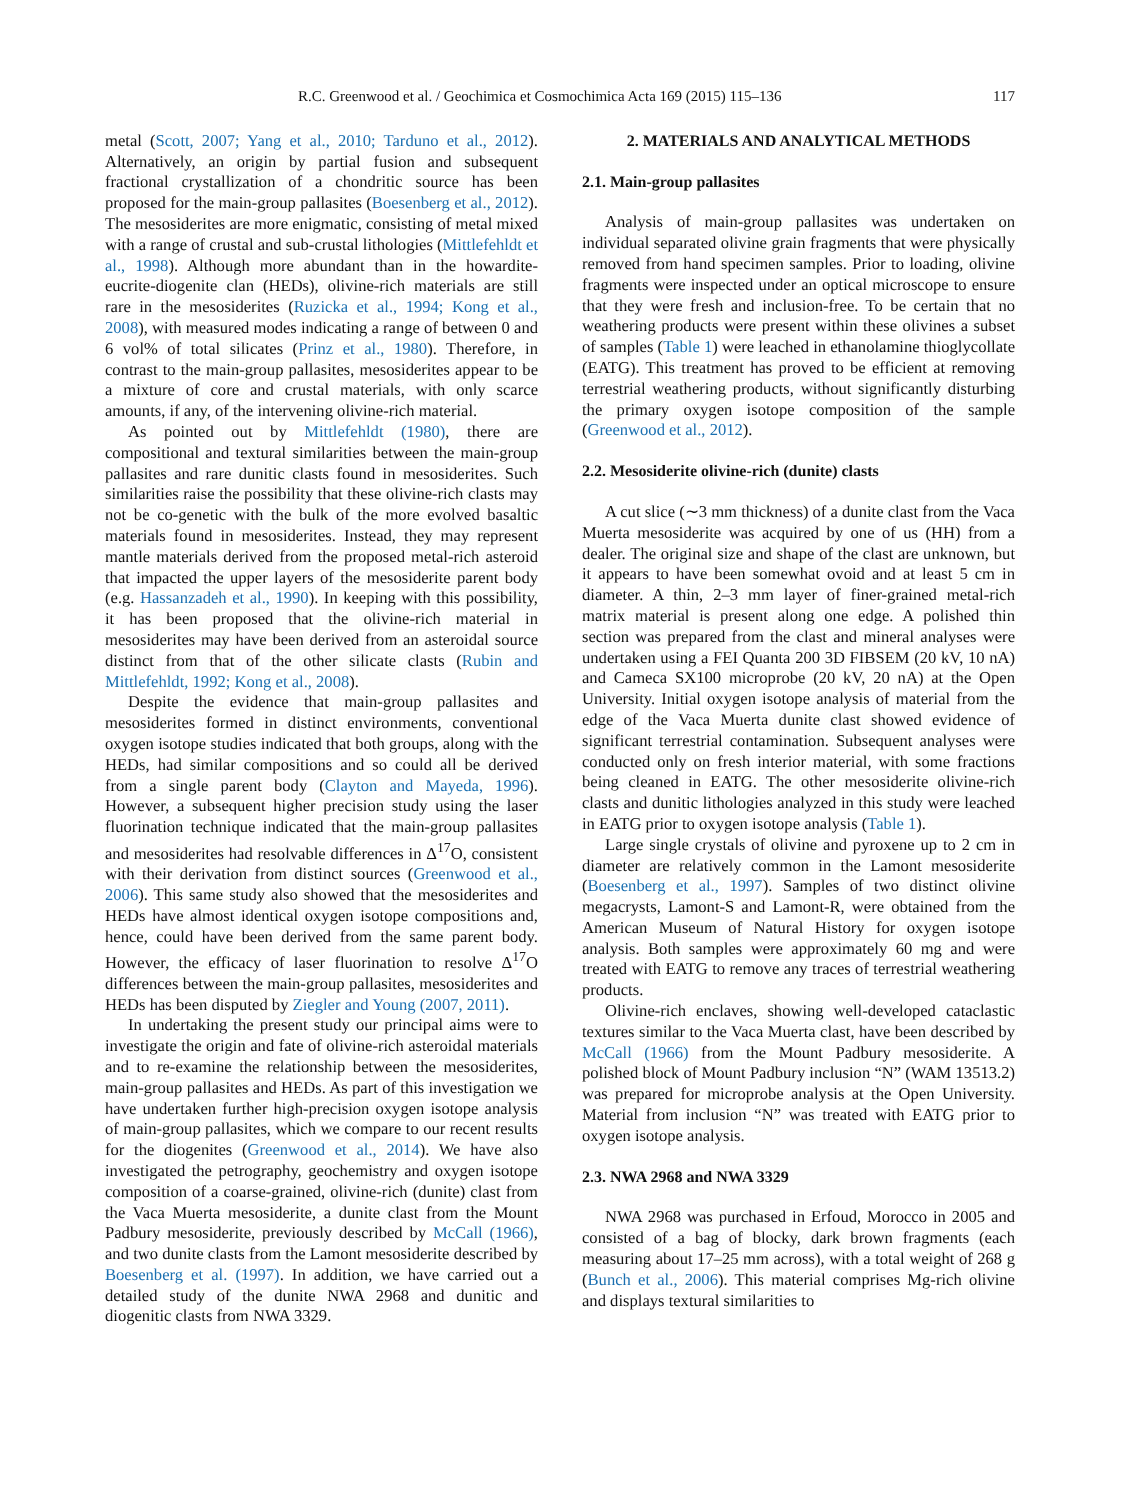R.C. Greenwood et al. / Geochimica et Cosmochimica Acta 169 (2015) 115–136 117
metal (Scott, 2007; Yang et al., 2010; Tarduno et al., 2012). Alternatively, an origin by partial fusion and subsequent fractional crystallization of a chondritic source has been proposed for the main-group pallasites (Boesenberg et al., 2012). The mesosiderites are more enigmatic, consisting of metal mixed with a range of crustal and sub-crustal lithologies (Mittlefehldt et al., 1998). Although more abundant than in the howardite-eucrite-diogenite clan (HEDs), olivine-rich materials are still rare in the mesosiderites (Ruzicka et al., 1994; Kong et al., 2008), with measured modes indicating a range of between 0 and 6 vol% of total silicates (Prinz et al., 1980). Therefore, in contrast to the main-group pallasites, mesosiderites appear to be a mixture of core and crustal materials, with only scarce amounts, if any, of the intervening olivine-rich material.
As pointed out by Mittlefehldt (1980), there are compositional and textural similarities between the main-group pallasites and rare dunitic clasts found in mesosiderites. Such similarities raise the possibility that these olivine-rich clasts may not be co-genetic with the bulk of the more evolved basaltic materials found in mesosiderites. Instead, they may represent mantle materials derived from the proposed metal-rich asteroid that impacted the upper layers of the mesosiderite parent body (e.g. Hassanzadeh et al., 1990). In keeping with this possibility, it has been proposed that the olivine-rich material in mesosiderites may have been derived from an asteroidal source distinct from that of the other silicate clasts (Rubin and Mittlefehldt, 1992; Kong et al., 2008).
Despite the evidence that main-group pallasites and mesosiderites formed in distinct environments, conventional oxygen isotope studies indicated that both groups, along with the HEDs, had similar compositions and so could all be derived from a single parent body (Clayton and Mayeda, 1996). However, a subsequent higher precision study using the laser fluorination technique indicated that the main-group pallasites and mesosiderites had resolvable differences in Δ<sup>17</sup>O, consistent with their derivation from distinct sources (Greenwood et al., 2006). This same study also showed that the mesosiderites and HEDs have almost identical oxygen isotope compositions and, hence, could have been derived from the same parent body. However, the efficacy of laser fluorination to resolve Δ<sup>17</sup>O differences between the main-group pallasites, mesosiderites and HEDs has been disputed by Ziegler and Young (2007, 2011).
In undertaking the present study our principal aims were to investigate the origin and fate of olivine-rich asteroidal materials and to re-examine the relationship between the mesosiderites, main-group pallasites and HEDs. As part of this investigation we have undertaken further high-precision oxygen isotope analysis of main-group pallasites, which we compare to our recent results for the diogenites (Greenwood et al., 2014). We have also investigated the petrography, geochemistry and oxygen isotope composition of a coarse-grained, olivine-rich (dunite) clast from the Vaca Muerta mesosiderite, a dunite clast from the Mount Padbury mesosiderite, previously described by McCall (1966), and two dunite clasts from the Lamont mesosiderite described by Boesenberg et al. (1997). In addition, we have carried out a detailed study of the dunite NWA 2968 and dunitic and diogenitic clasts from NWA 3329.
2. MATERIALS AND ANALYTICAL METHODS
2.1. Main-group pallasites
Analysis of main-group pallasites was undertaken on individual separated olivine grain fragments that were physically removed from hand specimen samples. Prior to loading, olivine fragments were inspected under an optical microscope to ensure that they were fresh and inclusion-free. To be certain that no weathering products were present within these olivines a subset of samples (Table 1) were leached in ethanolamine thioglycollate (EATG). This treatment has proved to be efficient at removing terrestrial weathering products, without significantly disturbing the primary oxygen isotope composition of the sample (Greenwood et al., 2012).
2.2. Mesosiderite olivine-rich (dunite) clasts
A cut slice (∼3 mm thickness) of a dunite clast from the Vaca Muerta mesosiderite was acquired by one of us (HH) from a dealer. The original size and shape of the clast are unknown, but it appears to have been somewhat ovoid and at least 5 cm in diameter. A thin, 2–3 mm layer of finer-grained metal-rich matrix material is present along one edge. A polished thin section was prepared from the clast and mineral analyses were undertaken using a FEI Quanta 200 3D FIBSEM (20 kV, 10 nA) and Cameca SX100 microprobe (20 kV, 20 nA) at the Open University. Initial oxygen isotope analysis of material from the edge of the Vaca Muerta dunite clast showed evidence of significant terrestrial contamination. Subsequent analyses were conducted only on fresh interior material, with some fractions being cleaned in EATG. The other mesosiderite olivine-rich clasts and dunitic lithologies analyzed in this study were leached in EATG prior to oxygen isotope analysis (Table 1).
Large single crystals of olivine and pyroxene up to 2 cm in diameter are relatively common in the Lamont mesosiderite (Boesenberg et al., 1997). Samples of two distinct olivine megacrysts, Lamont-S and Lamont-R, were obtained from the American Museum of Natural History for oxygen isotope analysis. Both samples were approximately 60 mg and were treated with EATG to remove any traces of terrestrial weathering products.
Olivine-rich enclaves, showing well-developed cataclastic textures similar to the Vaca Muerta clast, have been described by McCall (1966) from the Mount Padbury mesosiderite. A polished block of Mount Padbury inclusion “N” (WAM 13513.2) was prepared for microprobe analysis at the Open University. Material from inclusion “N” was treated with EATG prior to oxygen isotope analysis.
2.3. NWA 2968 and NWA 3329
NWA 2968 was purchased in Erfoud, Morocco in 2005 and consisted of a bag of blocky, dark brown fragments (each measuring about 17–25 mm across), with a total weight of 268 g (Bunch et al., 2006). This material comprises Mg-rich olivine and displays textural similarities to